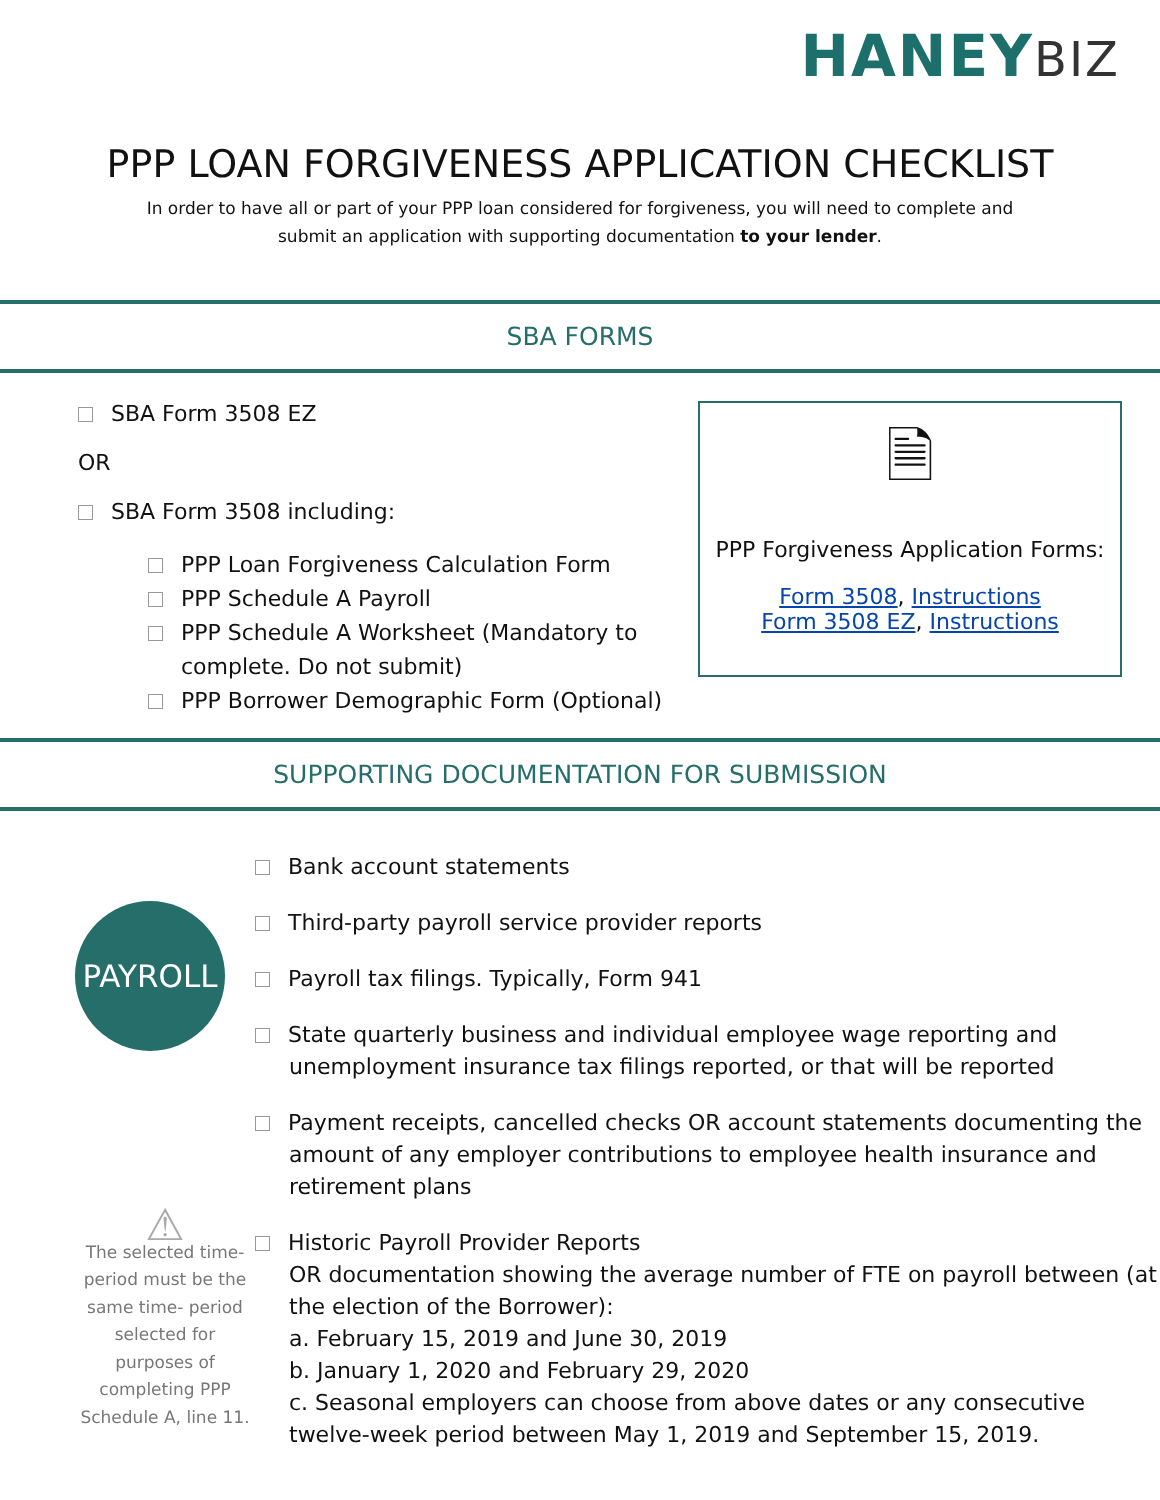HANEYBIZ
PPP LOAN FORGIVENESS APPLICATION CHECKLIST
In order to have all or part of your PPP loan considered for forgiveness, you will need to complete and
submit an application with supporting documentation to your lender.
SBA FORMS
SBA Form 3508 EZ
OR
SBA Form 3508 including:
PPP Loan Forgiveness Calculation Form
PPP Schedule A Payroll
PPP Schedule A Worksheet (Mandatory to
complete. Do not submit)
PPP Borrower Demographic Form (Optional)
🗎
PPP Forgiveness Application Forms:
Form 3508, Instructions
Form 3508 EZ, Instructions
SUPPORTING DOCUMENTATION FOR SUBMISSION
PAYROLL
⚠
The selected time-period must be the same time- period selected for purposes of completing PPP Schedule A, line 11.
Bank account statements
Third-party payroll service provider reports
Payroll tax filings. Typically, Form 941
State quarterly business and individual employee wage reporting and unemployment insurance tax filings reported, or that will be reported
Payment receipts, cancelled checks OR account statements documenting the amount of any employer contributions to employee health insurance and retirement plans
Historic Payroll Provider Reports
OR documentation showing the average number of FTE on payroll between (at the election of the Borrower):
a. February 15, 2019 and June 30, 2019
b. January 1, 2020 and February 29, 2020
c. Seasonal employers can choose from above dates or any consecutive twelve-week period between May 1, 2019 and September 15, 2019.